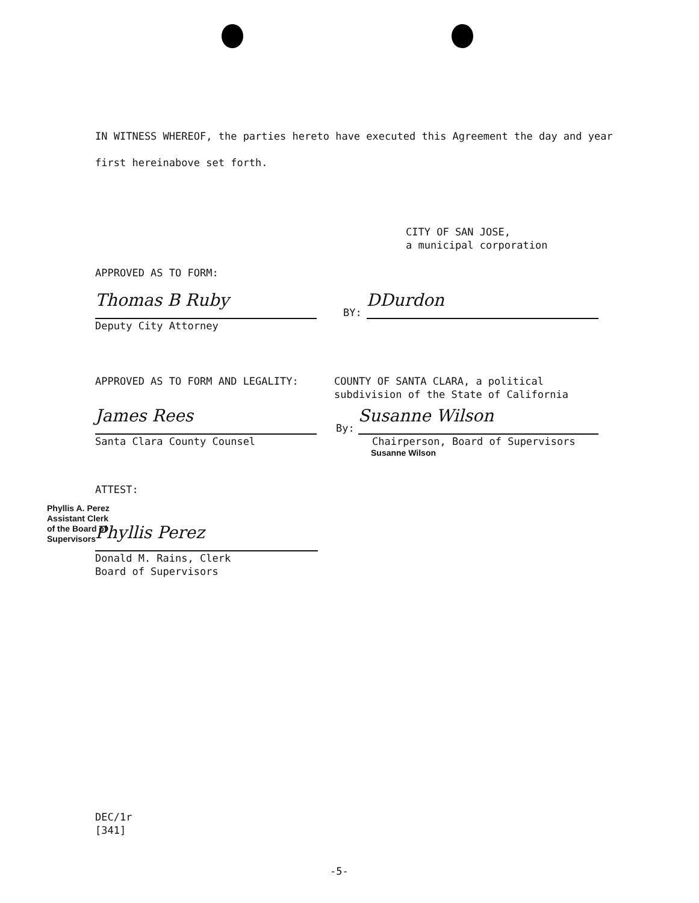IN WITNESS WHEREOF, the parties hereto have executed this Agreement the day and year first hereinabove set forth.
CITY OF SAN JOSE,
a municipal corporation
APPROVED AS TO FORM:
Thomas B Ruby
Deputy City Attorney
BY:
DDurdon
APPROVED AS TO FORM AND LEGALITY:
COUNTY OF SANTA CLARA, a political
subdivision of the State of California
James Rees
Santa Clara County Counsel
By:
Susanne Wilson
Chairperson, Board of Supervisors
Susanne Wilson
ATTEST:
Phyllis A. Perez
Assistant Clerk
of the Board of
Supervisors
Phyllis Perez
Donald M. Rains, Clerk
Board of Supervisors
DEC/1r
[341]
-5-